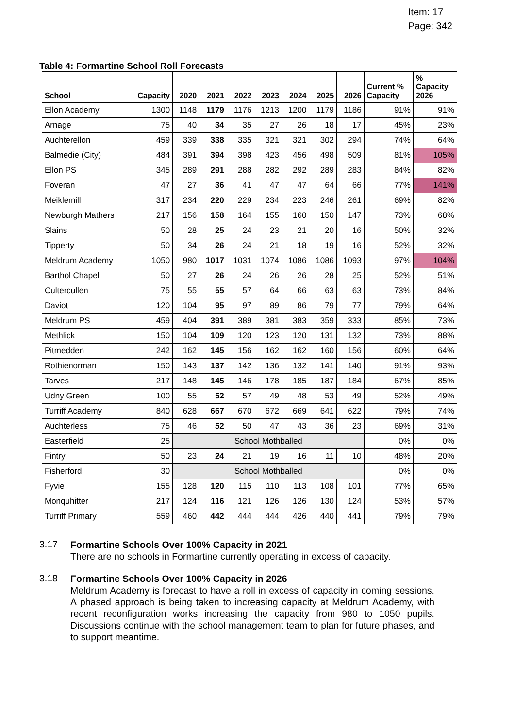Item: 17
Page: 342
Table 4: Formartine School Roll Forecasts
| School | Capacity | 2020 | 2021 | 2022 | 2023 | 2024 | 2025 | 2026 | Current % Capacity | % Capacity 2026 |
| --- | --- | --- | --- | --- | --- | --- | --- | --- | --- | --- |
| Ellon Academy | 1300 | 1148 | 1179 | 1176 | 1213 | 1200 | 1179 | 1186 | 91% | 91% |
| Arnage | 75 | 40 | 34 | 35 | 27 | 26 | 18 | 17 | 45% | 23% |
| Auchterellon | 459 | 339 | 338 | 335 | 321 | 321 | 302 | 294 | 74% | 64% |
| Balmedie (City) | 484 | 391 | 394 | 398 | 423 | 456 | 498 | 509 | 81% | 105% |
| Ellon PS | 345 | 289 | 291 | 288 | 282 | 292 | 289 | 283 | 84% | 82% |
| Foveran | 47 | 27 | 36 | 41 | 47 | 47 | 64 | 66 | 77% | 141% |
| Meiklemill | 317 | 234 | 220 | 229 | 234 | 223 | 246 | 261 | 69% | 82% |
| Newburgh Mathers | 217 | 156 | 158 | 164 | 155 | 160 | 150 | 147 | 73% | 68% |
| Slains | 50 | 28 | 25 | 24 | 23 | 21 | 20 | 16 | 50% | 32% |
| Tipperty | 50 | 34 | 26 | 24 | 21 | 18 | 19 | 16 | 52% | 32% |
| Meldrum Academy | 1050 | 980 | 1017 | 1031 | 1074 | 1086 | 1086 | 1093 | 97% | 104% |
| Barthol Chapel | 50 | 27 | 26 | 24 | 26 | 26 | 28 | 25 | 52% | 51% |
| Cultercullen | 75 | 55 | 55 | 57 | 64 | 66 | 63 | 63 | 73% | 84% |
| Daviot | 120 | 104 | 95 | 97 | 89 | 86 | 79 | 77 | 79% | 64% |
| Meldrum PS | 459 | 404 | 391 | 389 | 381 | 383 | 359 | 333 | 85% | 73% |
| Methlick | 150 | 104 | 109 | 120 | 123 | 120 | 131 | 132 | 73% | 88% |
| Pitmedden | 242 | 162 | 145 | 156 | 162 | 162 | 160 | 156 | 60% | 64% |
| Rothienorman | 150 | 143 | 137 | 142 | 136 | 132 | 141 | 140 | 91% | 93% |
| Tarves | 217 | 148 | 145 | 146 | 178 | 185 | 187 | 184 | 67% | 85% |
| Udny Green | 100 | 55 | 52 | 57 | 49 | 48 | 53 | 49 | 52% | 49% |
| Turriff Academy | 840 | 628 | 667 | 670 | 672 | 669 | 641 | 622 | 79% | 74% |
| Auchterless | 75 | 46 | 52 | 50 | 47 | 43 | 36 | 23 | 69% | 31% |
| Easterfield | 25 | School Mothballed | | | | | | | 0% | 0% |
| Fintry | 50 | 23 | 24 | 21 | 19 | 16 | 11 | 10 | 48% | 20% |
| Fisherford | 30 | School Mothballed | | | | | | | 0% | 0% |
| Fyvie | 155 | 128 | 120 | 115 | 110 | 113 | 108 | 101 | 77% | 65% |
| Monquhitter | 217 | 124 | 116 | 121 | 126 | 126 | 130 | 124 | 53% | 57% |
| Turriff Primary | 559 | 460 | 442 | 444 | 444 | 426 | 440 | 441 | 79% | 79% |
3.17
Formartine Schools Over 100% Capacity in 2021
There are no schools in Formartine currently operating in excess of capacity.
3.18
Formartine Schools Over 100% Capacity in 2026
Meldrum Academy is forecast to have a roll in excess of capacity in coming sessions. A phased approach is being taken to increasing capacity at Meldrum Academy, with recent reconfiguration works increasing the capacity from 980 to 1050 pupils. Discussions continue with the school management team to plan for future phases, and to support meantime.